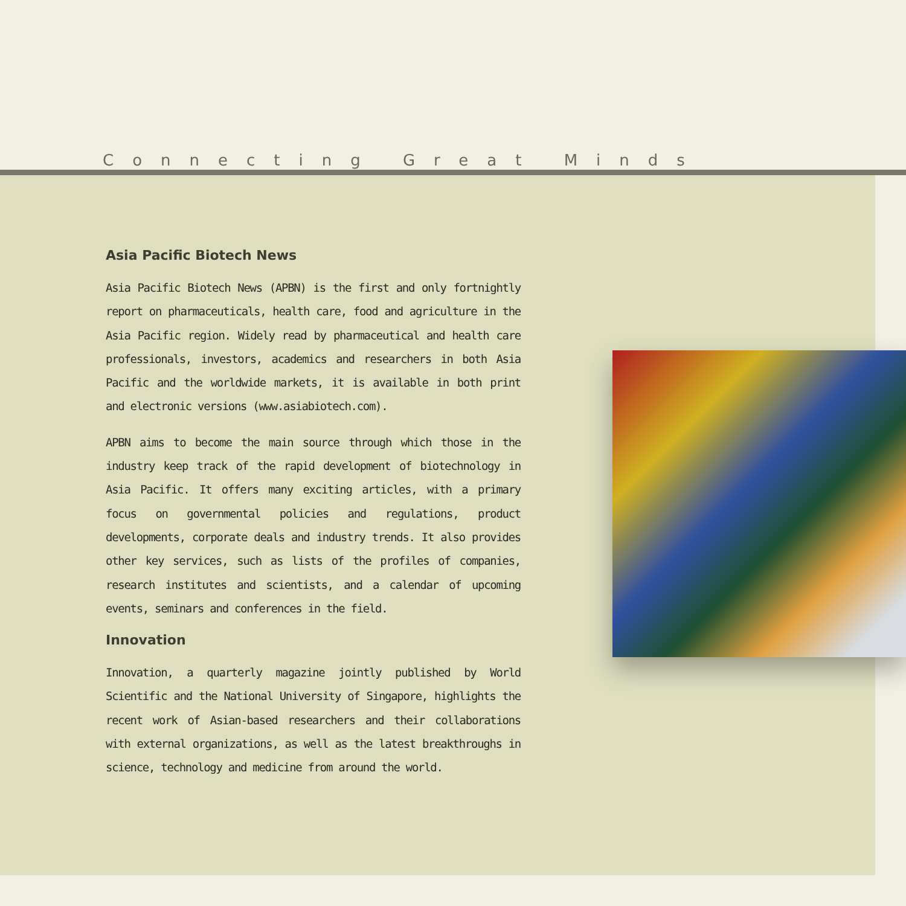Connecting Great Minds
Asia Pacific Biotech News
Asia Pacific Biotech News (APBN) is the first and only fortnightly report on pharmaceuticals, health care, food and agriculture in the Asia Pacific region. Widely read by pharmaceutical and health care professionals, investors, academics and researchers in both Asia Pacific and the worldwide markets, it is available in both print and electronic versions (www.asiabiotech.com).
APBN aims to become the main source through which those in the industry keep track of the rapid development of biotechnology in Asia Pacific. It offers many exciting articles, with a primary focus on governmental policies and regulations, product developments, corporate deals and industry trends. It also provides other key services, such as lists of the profiles of companies, research institutes and scientists, and a calendar of upcoming events, seminars and conferences in the field.
Innovation
Innovation, a quarterly magazine jointly published by World Scientific and the National University of Singapore, highlights the recent work of Asian-based researchers and their collaborations with external organizations, as well as the latest breakthroughs in science, technology and medicine from around the world.